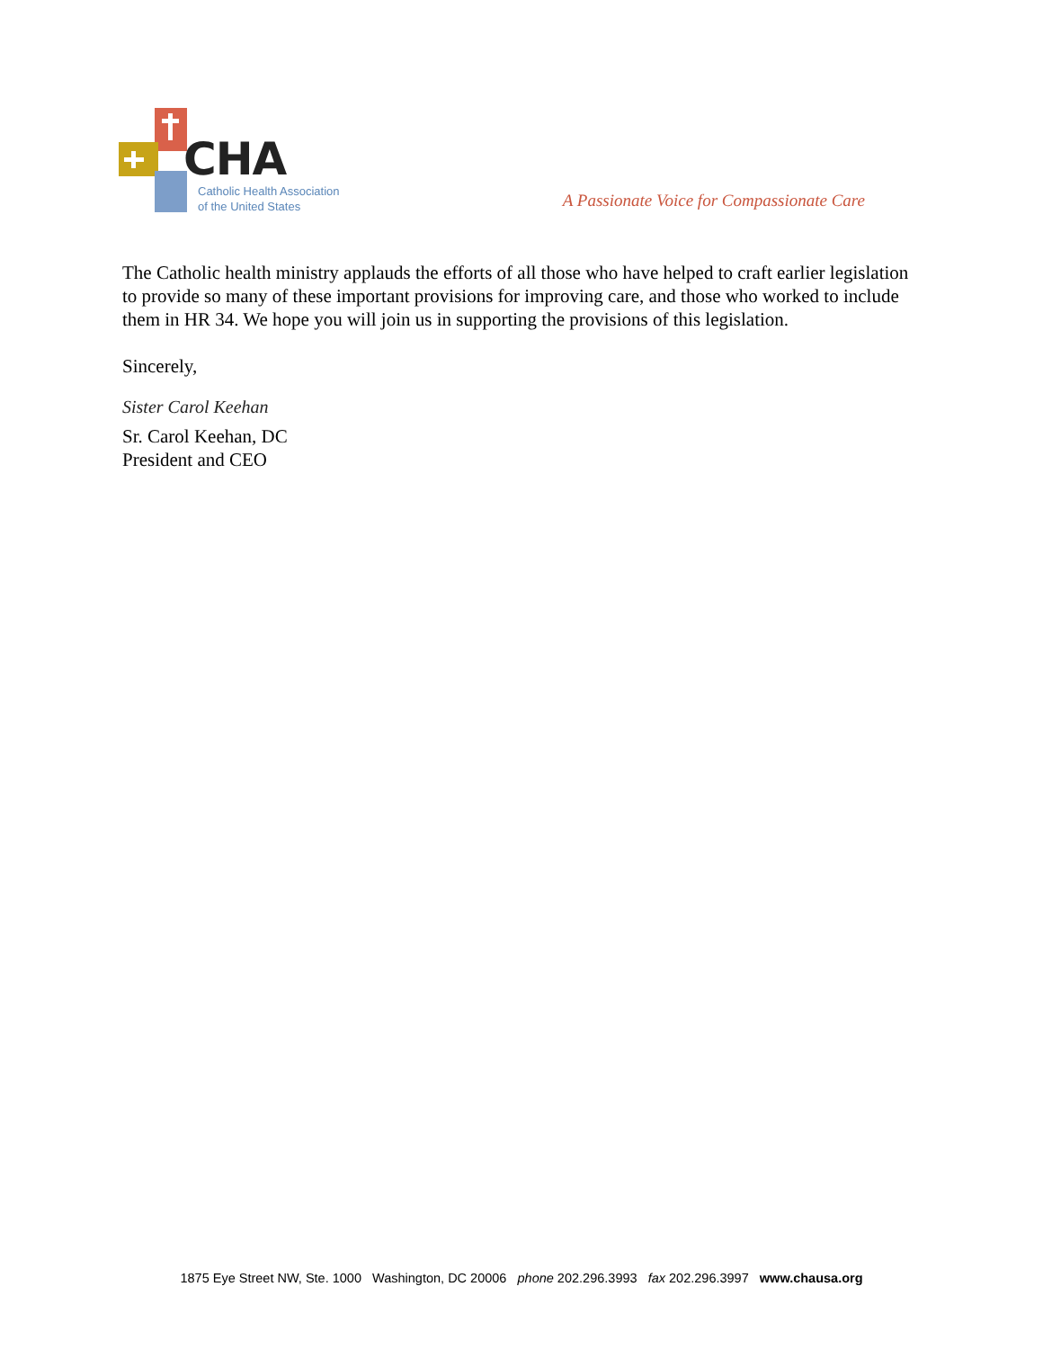CHA
Catholic Health Association
of the United States
A Passionate Voice for Compassionate Care
The Catholic health ministry applauds the efforts of all those who have helped to craft earlier legislation to provide so many of these important provisions for improving care, and those who worked to include them in HR 34. We hope you will join us in supporting the provisions of this legislation.
Sincerely,
Sister Carol Keehan
Sr. Carol Keehan, DC
President and CEO
1875 Eye Street NW, Ste. 1000 Washington, DC 20006 phone 202.296.3993 fax 202.296.3997 www.chausa.org